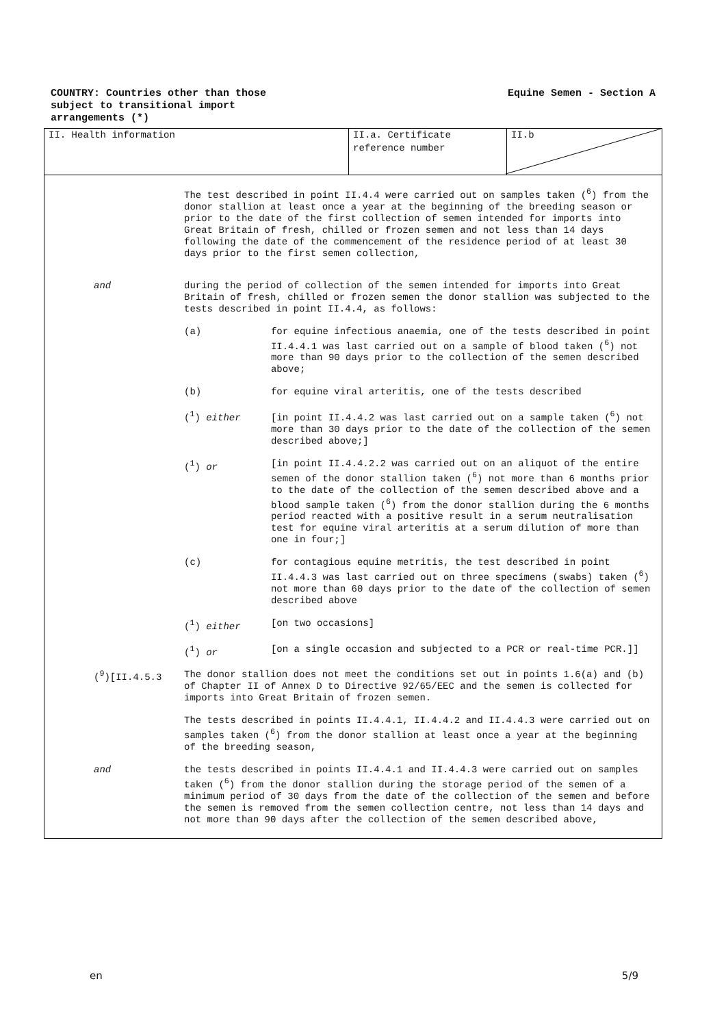COUNTRY: Countries other than those
subject to transitional import
arrangements (*)
Equine Semen - Section A
II. Health information II.a. Certificate
reference number
II.b
The test described in point II.4.4 were carried out on samples taken (<sup>6</sup>) from the donor stallion at least once a year at the beginning of the breeding season or prior to the date of the first collection of semen intended for imports into Great Britain of fresh, chilled or frozen semen and not less than 14 days following the date of the commencement of the residence period of at least 30 days prior to the first semen collection,
and
during the period of collection of the semen intended for imports into Great Britain of fresh, chilled or frozen semen the donor stallion was subjected to the tests described in point II.4.4, as follows:
(a) for equine infectious anaemia, one of the tests described in point II.4.4.1 was last carried out on a sample of blood taken (<sup>6</sup>) not more than 90 days prior to the collection of the semen described above;
(b) for equine viral arteritis, one of the tests described
(<sup>1</sup>) either [in point II.4.4.2 was last carried out on a sample taken (<sup>6</sup>) not more than 30 days prior to the date of the collection of the semen described above;]
(<sup>1</sup>) or [in point II.4.4.2.2 was carried out on an aliquot of the entire semen of the donor stallion taken (<sup>6</sup>) not more than 6 months prior to the date of the collection of the semen described above and a blood sample taken (<sup>6</sup>) from the donor stallion during the 6 months period reacted with a positive result in a serum neutralisation test for equine viral arteritis at a serum dilution of more than one in four;]
(c) for contagious equine metritis, the test described in point II.4.4.3 was last carried out on three specimens (swabs) taken (<sup>6</sup>) not more than 60 days prior to the date of the collection of semen described above
(<sup>1</sup>) either [on two occasions]
(<sup>1</sup>) or [on a single occasion and subjected to a PCR or real-time PCR.]]
(<sup>9</sup>)[II.4.5.3
The donor stallion does not meet the conditions set out in points 1.6(a) and (b) of Chapter II of Annex D to Directive 92/65/EEC and the semen is collected for imports into Great Britain of frozen semen.
The tests described in points II.4.4.1, II.4.4.2 and II.4.4.3 were carried out on samples taken (<sup>6</sup>) from the donor stallion at least once a year at the beginning of the breeding season,
and
the tests described in points II.4.4.1 and II.4.4.3 were carried out on samples taken (<sup>6</sup>) from the donor stallion during the storage period of the semen of a minimum period of 30 days from the date of the collection of the semen and before the semen is removed from the semen collection centre, not less than 14 days and not more than 90 days after the collection of the semen described above,
en 5/9